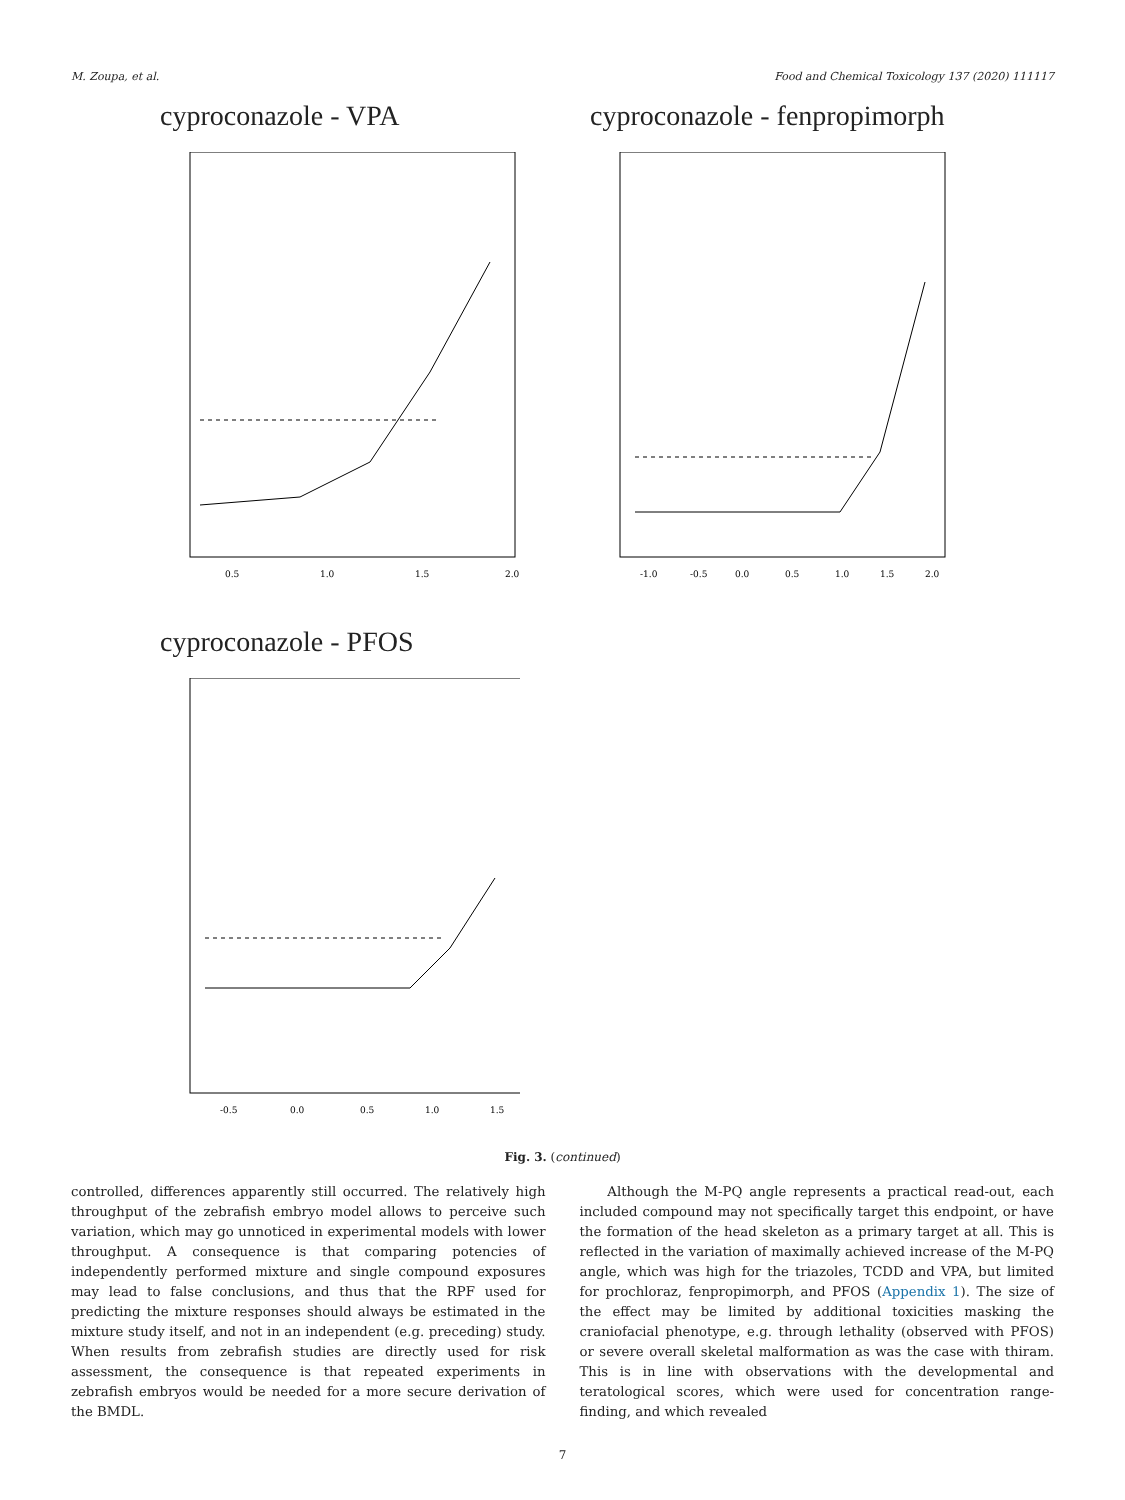M. Zoupa, et al. Food and Chemical Toxicology 137 (2020) 111117
cyproconazole - VPA
0.5
1.0
1.5
2.0
cyproconazole - fenpropimorph
-1.0
-0.5
0.0
0.5
1.0
1.5
2.0
cyproconazole - PFOS
-0.5
0.0
0.5
1.0
1.5
Fig. 3. (continued)
controlled, differences apparently still occurred. The relatively high throughput of the zebrafish embryo model allows to perceive such variation, which may go unnoticed in experimental models with lower throughput. A consequence is that comparing potencies of independently performed mixture and single compound exposures may lead to false conclusions, and thus that the RPF used for predicting the mixture responses should always be estimated in the mixture study itself, and not in an independent (e.g. preceding) study. When results from zebrafish studies are directly used for risk assessment, the consequence is that repeated experiments in zebrafish embryos would be needed for a more secure derivation of the BMDL.
Although the M-PQ angle represents a practical read-out, each included compound may not specifically target this endpoint, or have the formation of the head skeleton as a primary target at all. This is reflected in the variation of maximally achieved increase of the M-PQ angle, which was high for the triazoles, TCDD and VPA, but limited for prochloraz, fenpropimorph, and PFOS (Appendix 1). The size of the effect may be limited by additional toxicities masking the craniofacial phenotype, e.g. through lethality (observed with PFOS) or severe overall skeletal malformation as was the case with thiram. This is in line with observations with the developmental and teratological scores, which were used for concentration range-finding, and which revealed
7